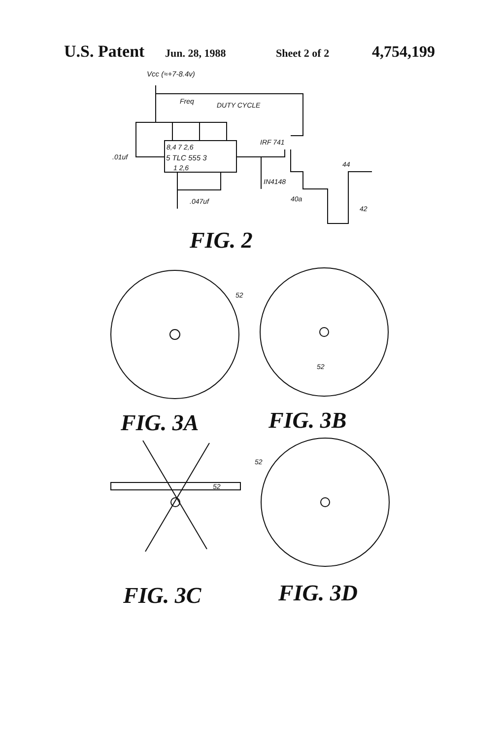U.S. Patent Jun. 28, 1988 Sheet 2 of 2 4,754,199
Vcc (≈+7-8.4v)
8,4 7 2,6
5 TLC 555 3
1 2,6
.01uf
.047uf
Freq
DUTY CYCLE
IRF 741
IN4148
40a
44
42
52
52
52
52
FIG. 2
FIG. 3A FIG. 3B
FIG. 3C FIG. 3D